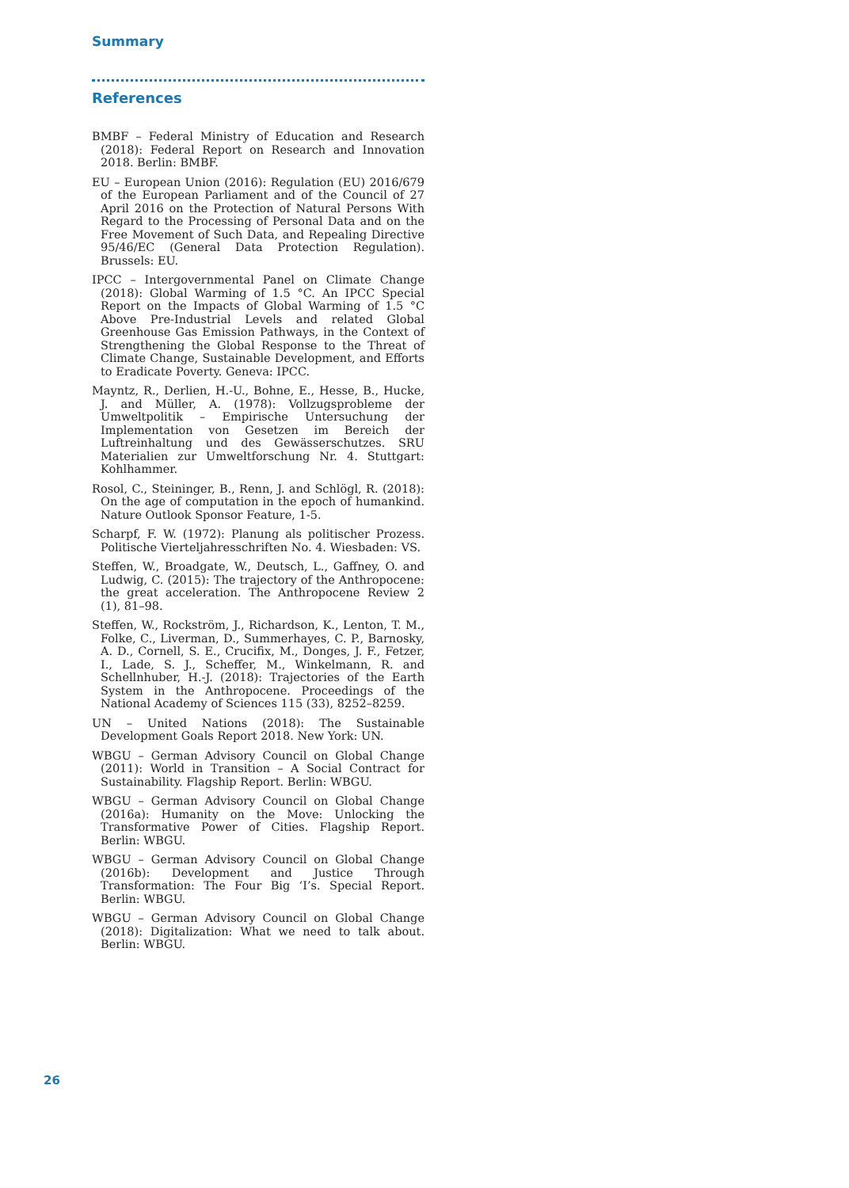Summary
References
BMBF – Federal Ministry of Education and Research (2018): Federal Report on Research and Innovation 2018. Berlin: BMBF.
EU – European Union (2016): Regulation (EU) 2016/679 of the European Parliament and of the Council of 27 April 2016 on the Protection of Natural Persons With Regard to the Processing of Personal Data and on the Free Movement of Such Data, and Repealing Directive 95/46/EC (General Data Protection Regulation). Brussels: EU.
IPCC – Intergovernmental Panel on Climate Change (2018): Global Warming of 1.5 °C. An IPCC Special Report on the Impacts of Global Warming of 1.5 °C Above Pre-Industrial Levels and related Global Greenhouse Gas Emission Pathways, in the Context of Strengthening the Global Response to the Threat of Climate Change, Sustainable Development, and Efforts to Eradicate Poverty. Geneva: IPCC.
Mayntz, R., Derlien, H.-U., Bohne, E., Hesse, B., Hucke, J. and Müller, A. (1978): Vollzugsprobleme der Umweltpolitik – Empirische Untersuchung der Implementation von Gesetzen im Bereich der Luftreinhaltung und des Gewässerschutzes. SRU Materialien zur Umweltforschung Nr. 4. Stuttgart: Kohlhammer.
Rosol, C., Steininger, B., Renn, J. and Schlögl, R. (2018): On the age of computation in the epoch of humankind. Nature Outlook Sponsor Feature, 1-5.
Scharpf, F. W. (1972): Planung als politischer Prozess. Politische Vierteljahresschriften No. 4. Wiesbaden: VS.
Steffen, W., Broadgate, W., Deutsch, L., Gaffney, O. and Ludwig, C. (2015): The trajectory of the Anthropocene: the great acceleration. The Anthropocene Review 2 (1), 81–98.
Steffen, W., Rockström, J., Richardson, K., Lenton, T. M., Folke, C., Liverman, D., Summerhayes, C. P., Barnosky, A. D., Cornell, S. E., Crucifix, M., Donges, J. F., Fetzer, I., Lade, S. J., Scheffer, M., Winkelmann, R. and Schellnhuber, H.-J. (2018): Trajectories of the Earth System in the Anthropocene. Proceedings of the National Academy of Sciences 115 (33), 8252–8259.
UN – United Nations (2018): The Sustainable Development Goals Report 2018. New York: UN.
WBGU – German Advisory Council on Global Change (2011): World in Transition – A Social Contract for Sustainability. Flagship Report. Berlin: WBGU.
WBGU – German Advisory Council on Global Change (2016a): Humanity on the Move: Unlocking the Transformative Power of Cities. Flagship Report. Berlin: WBGU.
WBGU – German Advisory Council on Global Change (2016b): Development and Justice Through Transformation: The Four Big ‘I’s. Special Report. Berlin: WBGU.
WBGU – German Advisory Council on Global Change (2018): Digitalization: What we need to talk about. Berlin: WBGU.
26